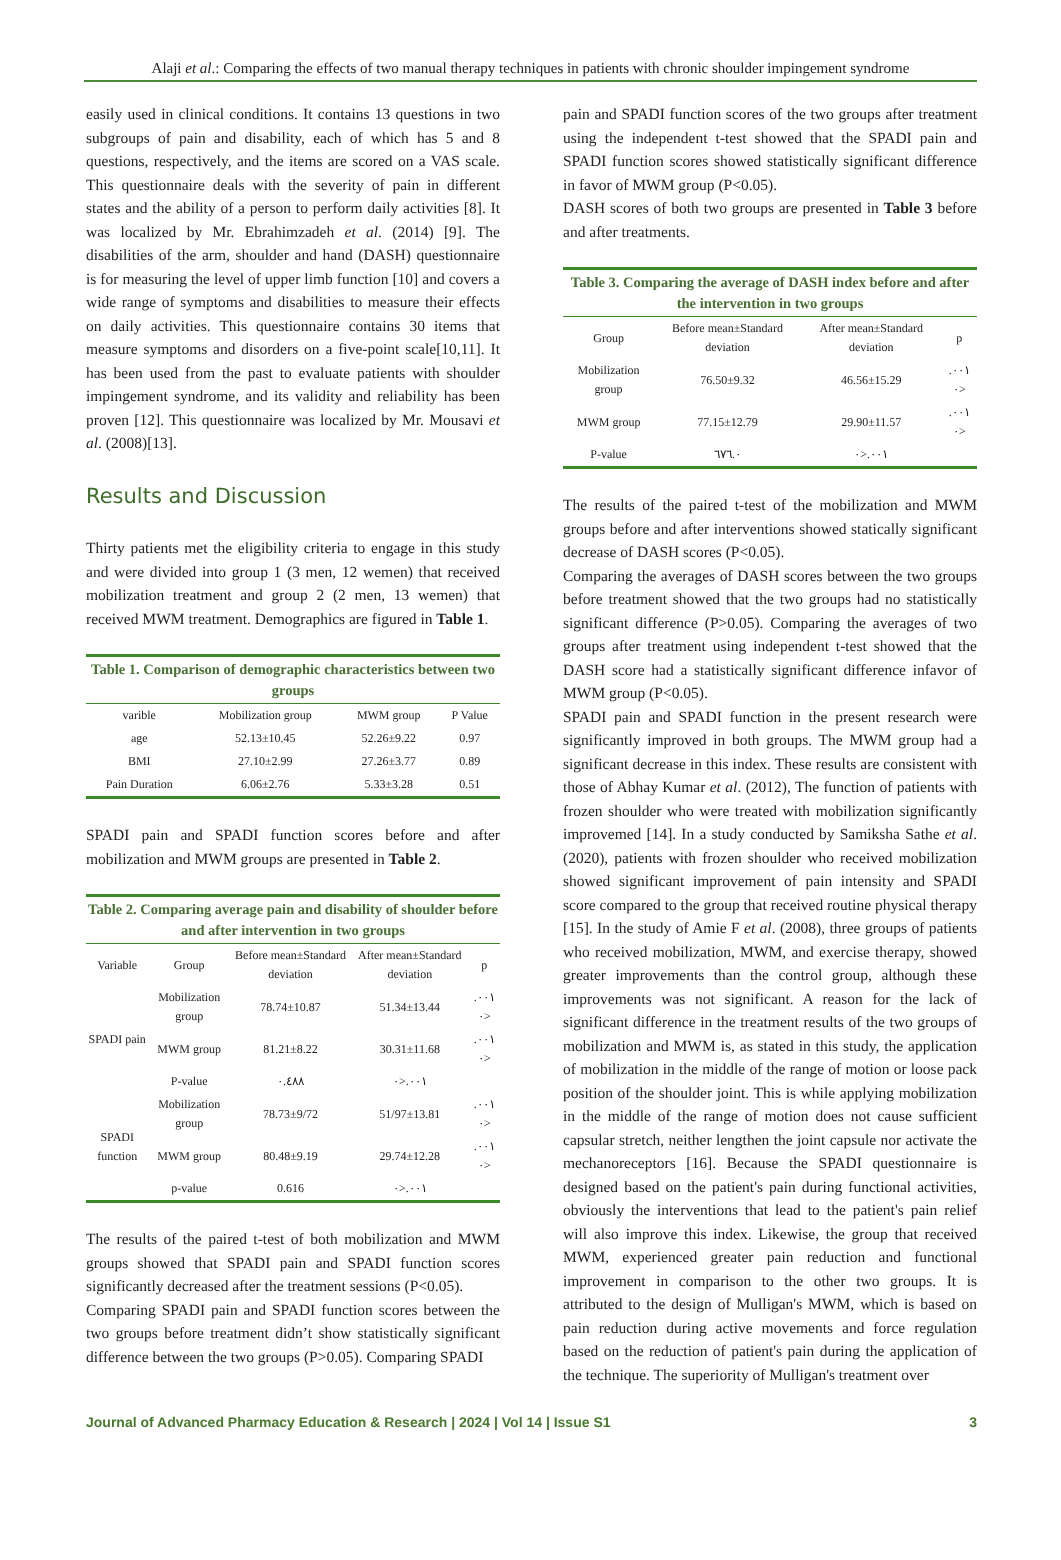Alaji et al.: Comparing the effects of two manual therapy techniques in patients with chronic shoulder impingement syndrome
easily used in clinical conditions. It contains 13 questions in two subgroups of pain and disability, each of which has 5 and 8 questions, respectively, and the items are scored on a VAS scale. This questionnaire deals with the severity of pain in different states and the ability of a person to perform daily activities [8]. It was localized by Mr. Ebrahimzadeh et al. (2014) [9]. The disabilities of the arm, shoulder and hand (DASH) questionnaire is for measuring the level of upper limb function [10] and covers a wide range of symptoms and disabilities to measure their effects on daily activities. This questionnaire contains 30 items that measure symptoms and disorders on a five-point scale[10,11]. It has been used from the past to evaluate patients with shoulder impingement syndrome, and its validity and reliability has been proven [12]. This questionnaire was localized by Mr. Mousavi et al. (2008)[13].
Results and Discussion
Thirty patients met the eligibility criteria to engage in this study and were divided into group 1 (3 men, 12 wemen) that received mobilization treatment and group 2 (2 men, 13 wemen) that received MWM treatment. Demographics are figured in Table 1.
Table 1. Comparison of demographic characteristics between two groups
| varible | Mobilization group | MWM group | P Value |
| --- | --- | --- | --- |
| age | 52.13±10.45 | 52.26±9.22 | 0.97 |
| BMI | 27.10±2.99 | 27.26±3.77 | 0.89 |
| Pain Duration | 6.06±2.76 | 5.33±3.28 | 0.51 |
SPADI pain and SPADI function scores before and after mobilization and MWM groups are presented in Table 2.
Table 2. Comparing average pain and disability of shoulder before and after intervention in two groups
| Variable | Group | Before mean±Standard deviation | After mean±Standard deviation | p |
| --- | --- | --- | --- | --- |
| SPADI pain | Mobilization group | 78.74±10.87 | 51.34±13.44 | ٠٠١.<٠ |
| | MWM group | 81.21±8.22 | 30.31±11.68 | ٠٠١.<٠ |
| | P-value | ٠.٤٨٨ | ٠٠١.<٠ | |
| SPADI function | Mobilization group | 78.73±9/72 | 51/97±13.81 | ٠٠١.<٠ |
| | MWM group | 80.48±9.19 | 29.74±12.28 | ٠٠١.<٠ |
| | p-value | 0.616 | ٠٠١.<٠ | |
The results of the paired t-test of both mobilization and MWM groups showed that SPADI pain and SPADI function scores significantly decreased after the treatment sessions (P<0.05).
Comparing SPADI pain and SPADI function scores between the two groups before treatment didn’t show statistically significant difference between the two groups (P>0.05). Comparing SPADI
pain and SPADI function scores of the two groups after treatment using the independent t-test showed that the SPADI pain and SPADI function scores showed statistically significant difference in favor of MWM group (P<0.05).
DASH scores of both two groups are presented in Table 3 before and after treatments.
Table 3. Comparing the average of DASH index before and after the intervention in two groups
| Group | Before mean±Standard deviation | After mean±Standard deviation | p |
| --- | --- | --- | --- |
| Mobilization group | 76.50±9.32 | 46.56±15.29 | ٠٠١.<٠ |
| MWM group | 77.15±12.79 | 29.90±11.57 | ٠٠١.<٠ |
| P-value | ٦٧٦.٠ | ٠٠١.<٠ | |
The results of the paired t-test of the mobilization and MWM groups before and after interventions showed statically significant decrease of DASH scores (P<0.05).
Comparing the averages of DASH scores between the two groups before treatment showed that the two groups had no statistically significant difference (P>0.05). Comparing the averages of two groups after treatment using independent t-test showed that the DASH score had a statistically significant difference infavor of MWM group (P<0.05).
SPADI pain and SPADI function in the present research were significantly improved in both groups. The MWM group had a significant decrease in this index. These results are consistent with those of Abhay Kumar et al. (2012), The function of patients with frozen shoulder who were treated with mobilization significantly improvemed [14]. In a study conducted by Samiksha Sathe et al. (2020), patients with frozen shoulder who received mobilization showed significant improvement of pain intensity and SPADI score compared to the group that received routine physical therapy [15]. In the study of Amie F et al. (2008), three groups of patients who received mobilization, MWM, and exercise therapy, showed greater improvements than the control group, although these improvements was not significant. A reason for the lack of significant difference in the treatment results of the two groups of mobilization and MWM is, as stated in this study, the application of mobilization in the middle of the range of motion or loose pack position of the shoulder joint. This is while applying mobilization in the middle of the range of motion does not cause sufficient capsular stretch, neither lengthen the joint capsule nor activate the mechanoreceptors [16]. Because the SPADI questionnaire is designed based on the patient's pain during functional activities, obviously the interventions that lead to the patient's pain relief will also improve this index. Likewise, the group that received MWM, experienced greater pain reduction and functional improvement in comparison to the other two groups. It is attributed to the design of Mulligan's MWM, which is based on pain reduction during active movements and force regulation based on the reduction of patient's pain during the application of the technique. The superiority of Mulligan's treatment over
Journal of Advanced Pharmacy Education & Research | 2024 | Vol 14 | Issue S1 3